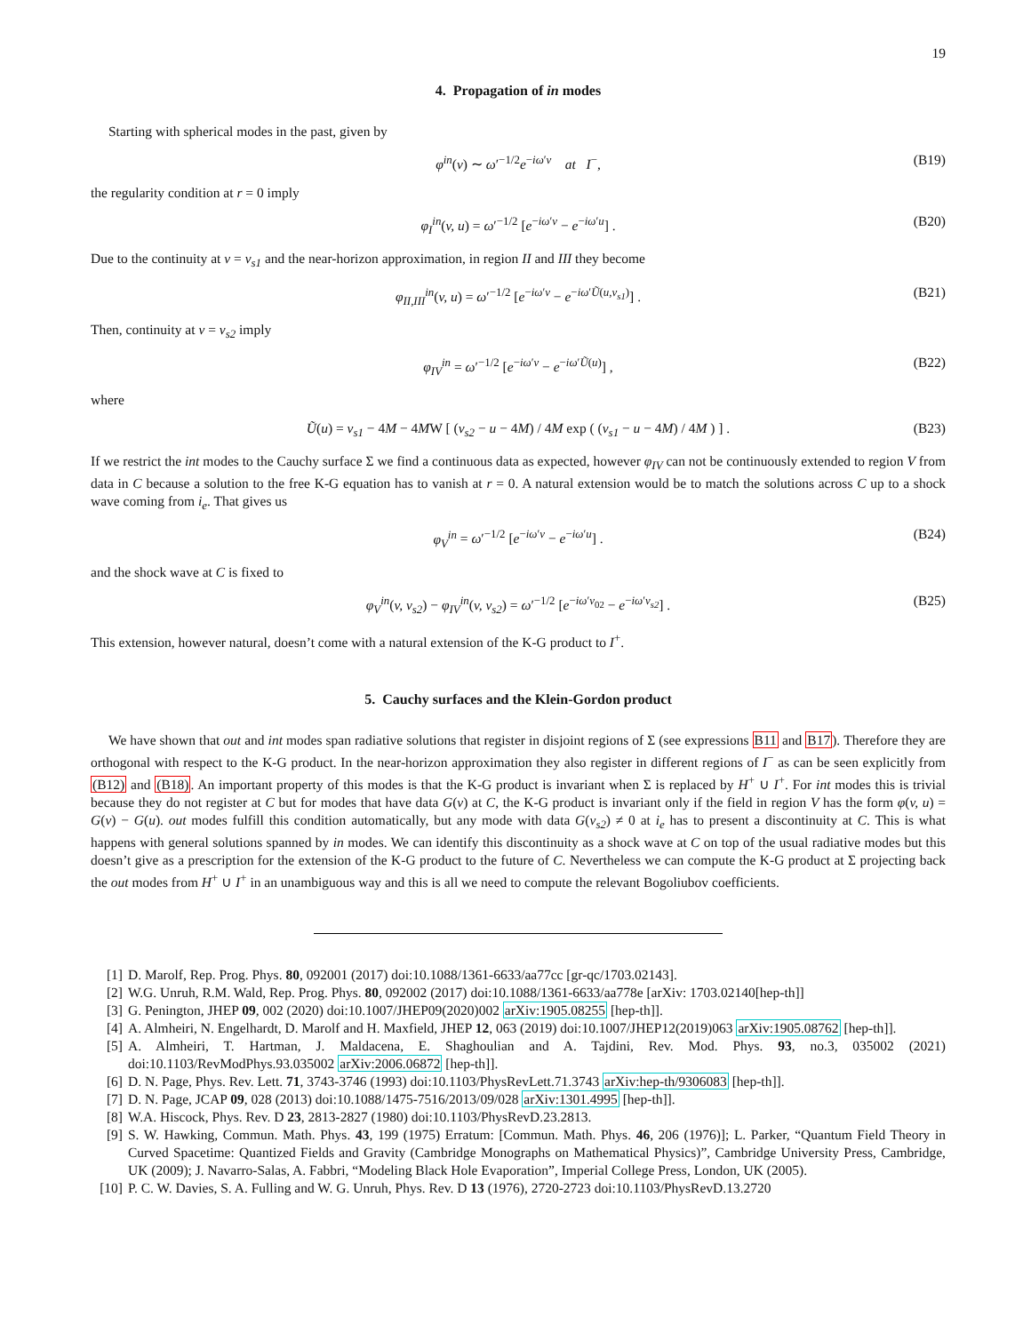19
4. Propagation of in modes
Starting with spherical modes in the past, given by
φ<sup>in</sup>(v) ∼ ω′<sup>−1/2</sup>e<sup>−iω′v</sup> at I<sup>−</sup>, (B19)
the regularity condition at r = 0 imply
φ<sub>I</sub><sup>in</sup>(v, u) = ω′<sup>−1/2</sup> [e<sup>−iω′v</sup> − e<sup>−iω′u</sup>] . (B20)
Due to the continuity at v = v<sub>s1</sub> and the near-horizon approximation, in region II and III they become
φ<sub>II,III</sub><sup>in</sup>(v, u) = ω′<sup>−1/2</sup> [e<sup>−iω′v</sup> − e<sup>−iω′Ũ(u,v<sub>s1</sub>)</sup>] . (B21)
Then, continuity at v = v<sub>s2</sub> imply
φ<sub>IV</sub><sup>in</sup> = ω′<sup>−1/2</sup> [e<sup>−iω′v</sup> − e<sup>−iω′Ũ(u)</sup>] , (B22)
where
Ũ(u) = v<sub>s1</sub> − 4M − 4MW [ (v<sub>s2</sub> − u − 4M) / 4M exp ( (v<sub>s1</sub> − u − 4M) / 4M ) ] . (B23)
If we restrict the int modes to the Cauchy surface Σ we find a continuous data as expected, however φ<sub>IV</sub> can not be continuously extended to region V from data in C because a solution to the free K-G equation has to vanish at r = 0. A natural extension would be to match the solutions across C up to a shock wave coming from i<sub>e</sub>. That gives us
φ<sub>V</sub><sup>in</sup> = ω′<sup>−1/2</sup> [e<sup>−iω′v</sup> − e<sup>−iω′u</sup>] . (B24)
and the shock wave at C is fixed to
φ<sub>V</sub><sup>in</sup>(v, v<sub>s2</sub>) − φ<sub>IV</sub><sup>in</sup>(v, v<sub>s2</sub>) = ω′<sup>−1/2</sup> [e<sup>−iω′v<sub>02</sub></sup> − e<sup>−iω′v<sub>s2</sub></sup>] . (B25)
This extension, however natural, doesn’t come with a natural extension of the K-G product to I<sup>+</sup>.
5. Cauchy surfaces and the Klein-Gordon product
We have shown that out and int modes span radiative solutions that register in disjoint regions of Σ (see expressions B11 and B17). Therefore they are orthogonal with respect to the K-G product. In the near-horizon approximation they also register in different regions of I<sup>−</sup> as can be seen explicitly from (B12) and (B18). An important property of this modes is that the K-G product is invariant when Σ is replaced by H<sup>+</sup> ∪ I<sup>+</sup>. For int modes this is trivial because they do not register at C but for modes that have data G(v) at C, the K-G product is invariant only if the field in region V has the form φ(v, u) = G(v) − G(u). out modes fulfill this condition automatically, but any mode with data G(v<sub>s2</sub>) ≠ 0 at i<sub>e</sub> has to present a discontinuity at C. This is what happens with general solutions spanned by in modes. We can identify this discontinuity as a shock wave at C on top of the usual radiative modes but this doesn’t give as a prescription for the extension of the K-G product to the future of C. Nevertheless we can compute the K-G product at Σ projecting back the out modes from H<sup>+</sup> ∪ I<sup>+</sup> in an unambiguous way and this is all we need to compute the relevant Bogoliubov coefficients.
[1] D. Marolf, Rep. Prog. Phys. 80, 092001 (2017) doi:10.1088/1361-6633/aa77cc [gr-qc/1703.02143].
[2] W.G. Unruh, R.M. Wald, Rep. Prog. Phys. 80, 092002 (2017) doi:10.1088/1361-6633/aa778e [arXiv: 1703.02140[hep-th]]
[3] G. Penington, JHEP 09, 002 (2020) doi:10.1007/JHEP09(2020)002 arXiv:1905.08255 [hep-th]].
[4] A. Almheiri, N. Engelhardt, D. Marolf and H. Maxfield, JHEP 12, 063 (2019) doi:10.1007/JHEP12(2019)063 arXiv:1905.08762 [hep-th]].
[5] A. Almheiri, T. Hartman, J. Maldacena, E. Shaghoulian and A. Tajdini, Rev. Mod. Phys. 93, no.3, 035002 (2021) doi:10.1103/RevModPhys.93.035002 arXiv:2006.06872 [hep-th]].
[6] D. N. Page, Phys. Rev. Lett. 71, 3743-3746 (1993) doi:10.1103/PhysRevLett.71.3743 arXiv:hep-th/9306083 [hep-th]].
[7] D. N. Page, JCAP 09, 028 (2013) doi:10.1088/1475-7516/2013/09/028 arXiv:1301.4995 [hep-th]].
[8] W.A. Hiscock, Phys. Rev. D 23, 2813-2827 (1980) doi:10.1103/PhysRevD.23.2813.
[9] S. W. Hawking, Commun. Math. Phys. 43, 199 (1975) Erratum: [Commun. Math. Phys. 46, 206 (1976)]; L. Parker, “Quantum Field Theory in Curved Spacetime: Quantized Fields and Gravity (Cambridge Monographs on Mathematical Physics)”, Cambridge University Press, Cambridge, UK (2009); J. Navarro-Salas, A. Fabbri, “Modeling Black Hole Evaporation”, Imperial College Press, London, UK (2005).
[10] P. C. W. Davies, S. A. Fulling and W. G. Unruh, Phys. Rev. D 13 (1976), 2720-2723 doi:10.1103/PhysRevD.13.2720